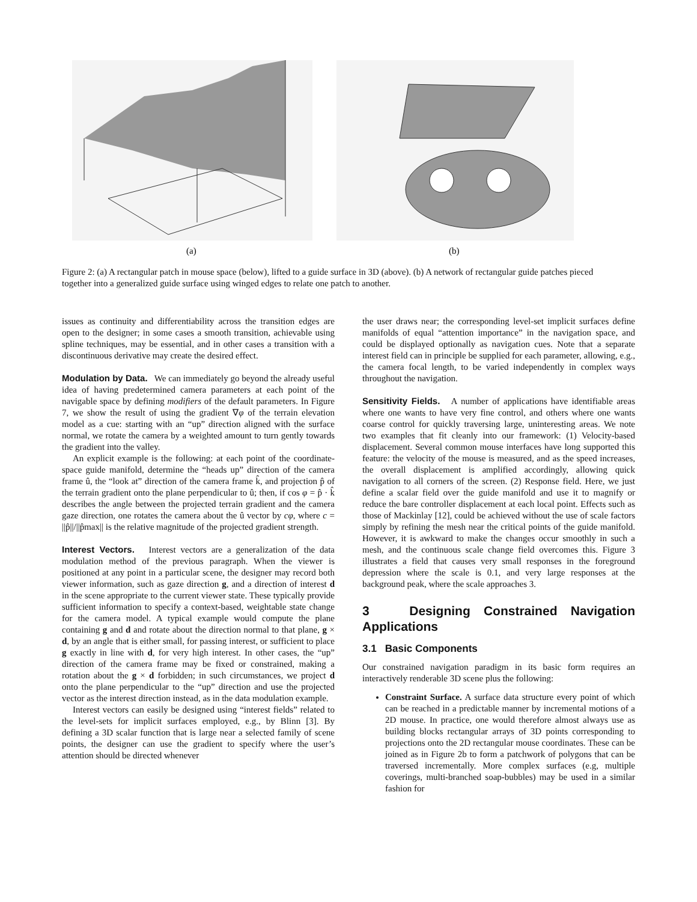(a)
(b)
Figure 2: (a) A rectangular patch in mouse space (below), lifted to a guide surface in 3D (above). (b) A network of rectangular guide patches pieced together into a generalized guide surface using winged edges to relate one patch to another.
issues as continuity and differentiability across the transition edges are open to the designer; in some cases a smooth transition, achievable using spline techniques, may be essential, and in other cases a transition with a discontinuous derivative may create the desired effect.
Modulation by Data. We can immediately go beyond the already useful idea of having predetermined camera parameters at each point of the navigable space by defining modifiers of the default parameters. In Figure 7, we show the result of using the gradient ∇φ of the terrain elevation model as a cue: starting with an “up” direction aligned with the surface normal, we rotate the camera by a weighted amount to turn gently towards the gradient into the valley.
An explicit example is the following: at each point of the coordinate-space guide manifold, determine the “heads up” direction of the camera frame û, the “look at” direction of the camera frame k̂, and projection p̂ of the terrain gradient onto the plane perpendicular to û; then, if cos φ = p̂ · k̂ describes the angle between the projected terrain gradient and the camera gaze direction, one rotates the camera about the û vector by cφ, where c = ||p̂||/||p̂max|| is the relative magnitude of the projected gradient strength.
Interest Vectors. Interest vectors are a generalization of the data modulation method of the previous paragraph. When the viewer is positioned at any point in a particular scene, the designer may record both viewer information, such as gaze direction g, and a direction of interest d in the scene appropriate to the current viewer state. These typically provide sufficient information to specify a context-based, weightable state change for the camera model. A typical example would compute the plane containing g and d and rotate about the direction normal to that plane, g × d, by an angle that is either small, for passing interest, or sufficient to place g exactly in line with d, for very high interest. In other cases, the “up” direction of the camera frame may be fixed or constrained, making a rotation about the g × d forbidden; in such circumstances, we project d onto the plane perpendicular to the “up” direction and use the projected vector as the interest direction instead, as in the data modulation example.
Interest vectors can easily be designed using “interest fields” related to the level-sets for implicit surfaces employed, e.g., by Blinn [3]. By defining a 3D scalar function that is large near a selected family of scene points, the designer can use the gradient to specify where the user’s attention should be directed whenever
the user draws near; the corresponding level-set implicit surfaces define manifolds of equal “attention importance” in the navigation space, and could be displayed optionally as navigation cues. Note that a separate interest field can in principle be supplied for each parameter, allowing, e.g., the camera focal length, to be varied independently in complex ways throughout the navigation.
Sensitivity Fields. A number of applications have identifiable areas where one wants to have very fine control, and others where one wants coarse control for quickly traversing large, uninteresting areas. We note two examples that fit cleanly into our framework: (1) Velocity-based displacement. Several common mouse interfaces have long supported this feature: the velocity of the mouse is measured, and as the speed increases, the overall displacement is amplified accordingly, allowing quick navigation to all corners of the screen. (2) Response field. Here, we just define a scalar field over the guide manifold and use it to magnify or reduce the bare controller displacement at each local point. Effects such as those of Mackinlay [12], could be achieved without the use of scale factors simply by refining the mesh near the critical points of the guide manifold. However, it is awkward to make the changes occur smoothly in such a mesh, and the continuous scale change field overcomes this. Figure 3 illustrates a field that causes very small responses in the foreground depression where the scale is 0.1, and very large responses at the background peak, where the scale approaches 3.
3 Designing Constrained Navigation Applications
3.1 Basic Components
Our constrained navigation paradigm in its basic form requires an interactively renderable 3D scene plus the following:
Constraint Surface. A surface data structure every point of which can be reached in a predictable manner by incremental motions of a 2D mouse. In practice, one would therefore almost always use as building blocks rectangular arrays of 3D points corresponding to projections onto the 2D rectangular mouse coordinates. These can be joined as in Figure 2b to form a patchwork of polygons that can be traversed incrementally. More complex surfaces (e.g, multiple coverings, multi-branched soap-bubbles) may be used in a similar fashion for